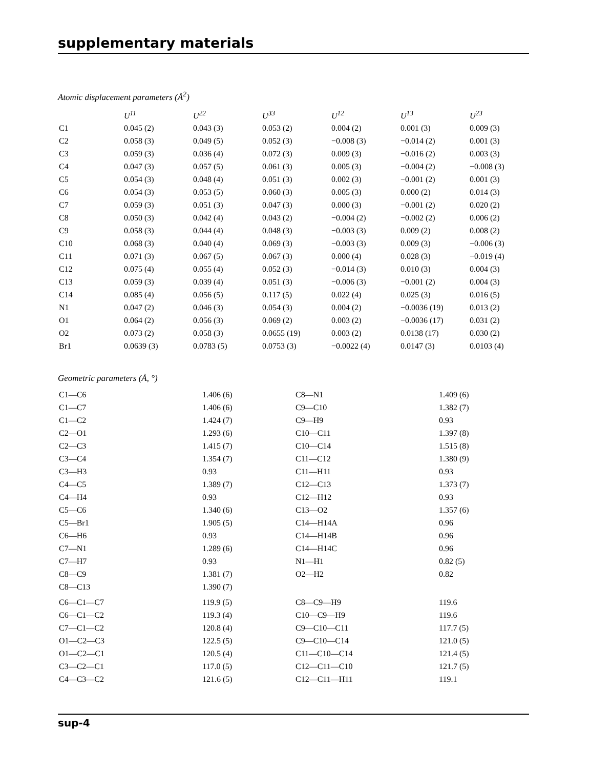supplementary materials
Atomic displacement parameters (Å<sup>2</sup>)
| | U<sup>11</sup> | U<sup>22</sup> | U<sup>33</sup> | U<sup>12</sup> | U<sup>13</sup> | U<sup>23</sup> |
| --- | --- | --- | --- | --- | --- | --- |
| C1 | 0.045 (2) | 0.043 (3) | 0.053 (2) | 0.004 (2) | 0.001 (3) | 0.009 (3) |
| C2 | 0.058 (3) | 0.049 (5) | 0.052 (3) | −0.008 (3) | −0.014 (2) | 0.001 (3) |
| C3 | 0.059 (3) | 0.036 (4) | 0.072 (3) | 0.009 (3) | −0.016 (2) | 0.003 (3) |
| C4 | 0.047 (3) | 0.057 (5) | 0.061 (3) | 0.005 (3) | −0.004 (2) | −0.008 (3) |
| C5 | 0.054 (3) | 0.048 (4) | 0.051 (3) | 0.002 (3) | −0.001 (2) | 0.001 (3) |
| C6 | 0.054 (3) | 0.053 (5) | 0.060 (3) | 0.005 (3) | 0.000 (2) | 0.014 (3) |
| C7 | 0.059 (3) | 0.051 (3) | 0.047 (3) | 0.000 (3) | −0.001 (2) | 0.020 (2) |
| C8 | 0.050 (3) | 0.042 (4) | 0.043 (2) | −0.004 (2) | −0.002 (2) | 0.006 (2) |
| C9 | 0.058 (3) | 0.044 (4) | 0.048 (3) | −0.003 (3) | 0.009 (2) | 0.008 (2) |
| C10 | 0.068 (3) | 0.040 (4) | 0.069 (3) | −0.003 (3) | 0.009 (3) | −0.006 (3) |
| C11 | 0.071 (3) | 0.067 (5) | 0.067 (3) | 0.000 (4) | 0.028 (3) | −0.019 (4) |
| C12 | 0.075 (4) | 0.055 (4) | 0.052 (3) | −0.014 (3) | 0.010 (3) | 0.004 (3) |
| C13 | 0.059 (3) | 0.039 (4) | 0.051 (3) | −0.006 (3) | −0.001 (2) | 0.004 (3) |
| C14 | 0.085 (4) | 0.056 (5) | 0.117 (5) | 0.022 (4) | 0.025 (3) | 0.016 (5) |
| N1 | 0.047 (2) | 0.046 (3) | 0.054 (3) | 0.004 (2) | −0.0036 (19) | 0.013 (2) |
| O1 | 0.064 (2) | 0.056 (3) | 0.069 (2) | 0.003 (2) | −0.0036 (17) | 0.031 (2) |
| O2 | 0.073 (2) | 0.058 (3) | 0.0655 (19) | 0.003 (2) | 0.0138 (17) | 0.030 (2) |
| Br1 | 0.0639 (3) | 0.0783 (5) | 0.0753 (3) | −0.0022 (4) | 0.0147 (3) | 0.0103 (4) |
Geometric parameters (Å, °)
| C1—C6 | 1.406 (6) | C8—N1 | 1.409 (6) |
| C1—C7 | 1.406 (6) | C9—C10 | 1.382 (7) |
| C1—C2 | 1.424 (7) | C9—H9 | 0.93 |
| C2—O1 | 1.293 (6) | C10—C11 | 1.397 (8) |
| C2—C3 | 1.415 (7) | C10—C14 | 1.515 (8) |
| C3—C4 | 1.354 (7) | C11—C12 | 1.380 (9) |
| C3—H3 | 0.93 | C11—H11 | 0.93 |
| C4—C5 | 1.389 (7) | C12—C13 | 1.373 (7) |
| C4—H4 | 0.93 | C12—H12 | 0.93 |
| C5—C6 | 1.340 (6) | C13—O2 | 1.357 (6) |
| C5—Br1 | 1.905 (5) | C14—H14A | 0.96 |
| C6—H6 | 0.93 | C14—H14B | 0.96 |
| C7—N1 | 1.289 (6) | C14—H14C | 0.96 |
| C7—H7 | 0.93 | N1—H1 | 0.82 (5) |
| C8—C9 | 1.381 (7) | O2—H2 | 0.82 |
| C8—C13 | 1.390 (7) | | |
| C6—C1—C7 | 119.9 (5) | C8—C9—H9 | 119.6 |
| C6—C1—C2 | 119.3 (4) | C10—C9—H9 | 119.6 |
| C7—C1—C2 | 120.8 (4) | C9—C10—C11 | 117.7 (5) |
| O1—C2—C3 | 122.5 (5) | C9—C10—C14 | 121.0 (5) |
| O1—C2—C1 | 120.5 (4) | C11—C10—C14 | 121.4 (5) |
| C3—C2—C1 | 117.0 (5) | C12—C11—C10 | 121.7 (5) |
| C4—C3—C2 | 121.6 (5) | C12—C11—H11 | 119.1 |
sup-4